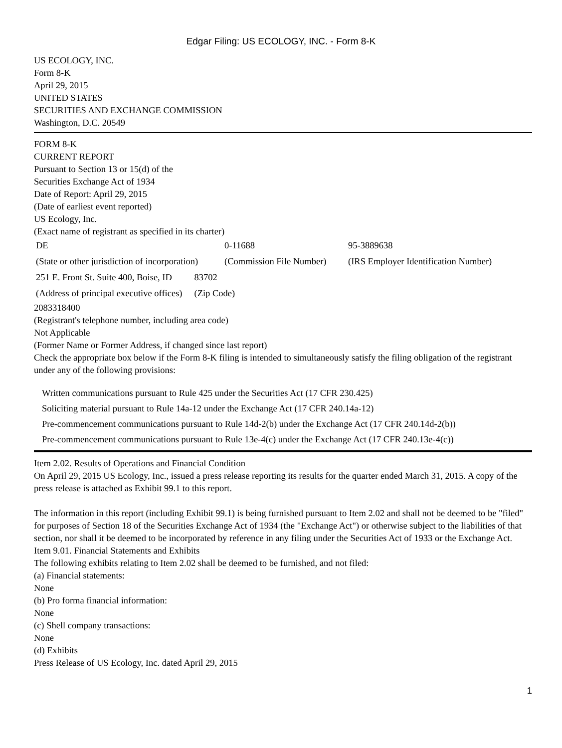Edgar Filing: US ECOLOGY, INC. - Form 8-K
US ECOLOGY, INC.
Form 8-K
April 29, 2015
UNITED STATES
SECURITIES AND EXCHANGE COMMISSION
Washington, D.C. 20549
FORM 8-K
CURRENT REPORT
Pursuant to Section 13 or 15(d) of the
Securities Exchange Act of 1934
Date of Report: April 29, 2015
(Date of earliest event reported)
US Ecology, Inc.
(Exact name of registrant as specified in its charter)
| DE | 0-11688 | 95-3889638 |
| (State or other jurisdiction of incorporation) | (Commission File Number) | (IRS Employer Identification Number) |
| 251 E. Front St. Suite 400, Boise, ID | 83702 |
| (Address of principal executive offices) | (Zip Code) |
2083318400
(Registrant's telephone number, including area code)
Not Applicable
(Former Name or Former Address, if changed since last report)
Check the appropriate box below if the Form 8-K filing is intended to simultaneously satisfy the filing obligation of the registrant under any of the following provisions:
Written communications pursuant to Rule 425 under the Securities Act (17 CFR 230.425)
Soliciting material pursuant to Rule 14a-12 under the Exchange Act (17 CFR 240.14a-12)
Pre-commencement communications pursuant to Rule 14d-2(b) under the Exchange Act (17 CFR 240.14d-2(b))
Pre-commencement communications pursuant to Rule 13e-4(c) under the Exchange Act (17 CFR 240.13e-4(c))
Item 2.02. Results of Operations and Financial Condition
On April 29, 2015 US Ecology, Inc., issued a press release reporting its results for the quarter ended March 31, 2015. A copy of the press release is attached as Exhibit 99.1 to this report.
The information in this report (including Exhibit 99.1) is being furnished pursuant to Item 2.02 and shall not be deemed to be "filed" for purposes of Section 18 of the Securities Exchange Act of 1934 (the "Exchange Act") or otherwise subject to the liabilities of that section, nor shall it be deemed to be incorporated by reference in any filing under the Securities Act of 1933 or the Exchange Act.
Item 9.01. Financial Statements and Exhibits
The following exhibits relating to Item 2.02 shall be deemed to be furnished, and not filed:
(a) Financial statements:
None
(b) Pro forma financial information:
None
(c) Shell company transactions:
None
(d) Exhibits
Press Release of US Ecology, Inc. dated April 29, 2015
1